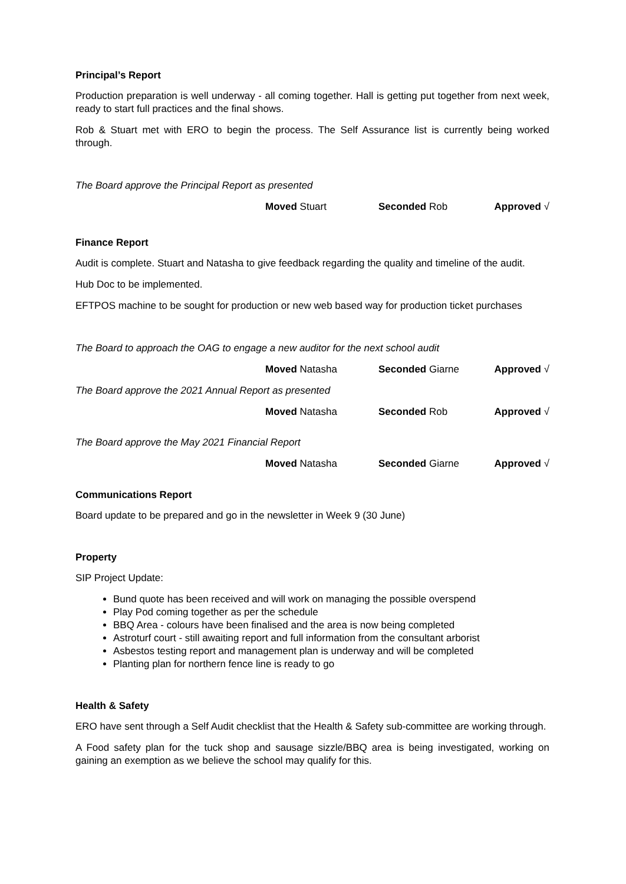Principal’s Report
Production preparation is well underway - all coming together. Hall is getting put together from next week, ready to start full practices and the final shows.
Rob & Stuart met with ERO to begin the process. The Self Assurance list is currently being worked through.
The Board approve the Principal Report as presented
Moved Stuart Seconded Rob Approved √
Finance Report
Audit is complete. Stuart and Natasha to give feedback regarding the quality and timeline of the audit.
Hub Doc to be implemented.
EFTPOS machine to be sought for production or new web based way for production ticket purchases
The Board to approach the OAG to engage a new auditor for the next school audit
Moved Natasha Seconded Giarne Approved √
The Board approve the 2021 Annual Report as presented
Moved Natasha Seconded Rob Approved √
The Board approve the May 2021 Financial Report
Moved Natasha Seconded Giarne Approved √
Communications Report
Board update to be prepared and go in the newsletter in Week 9 (30 June)
Property
SIP Project Update:
Bund quote has been received and will work on managing the possible overspend
Play Pod coming together as per the schedule
BBQ Area - colours have been finalised and the area is now being completed
Astroturf court - still awaiting report and full information from the consultant arborist
Asbestos testing report and management plan is underway and will be completed
Planting plan for northern fence line is ready to go
Health & Safety
ERO have sent through a Self Audit checklist that the Health & Safety sub-committee are working through.
A Food safety plan for the tuck shop and sausage sizzle/BBQ area is being investigated, working on gaining an exemption as we believe the school may qualify for this.